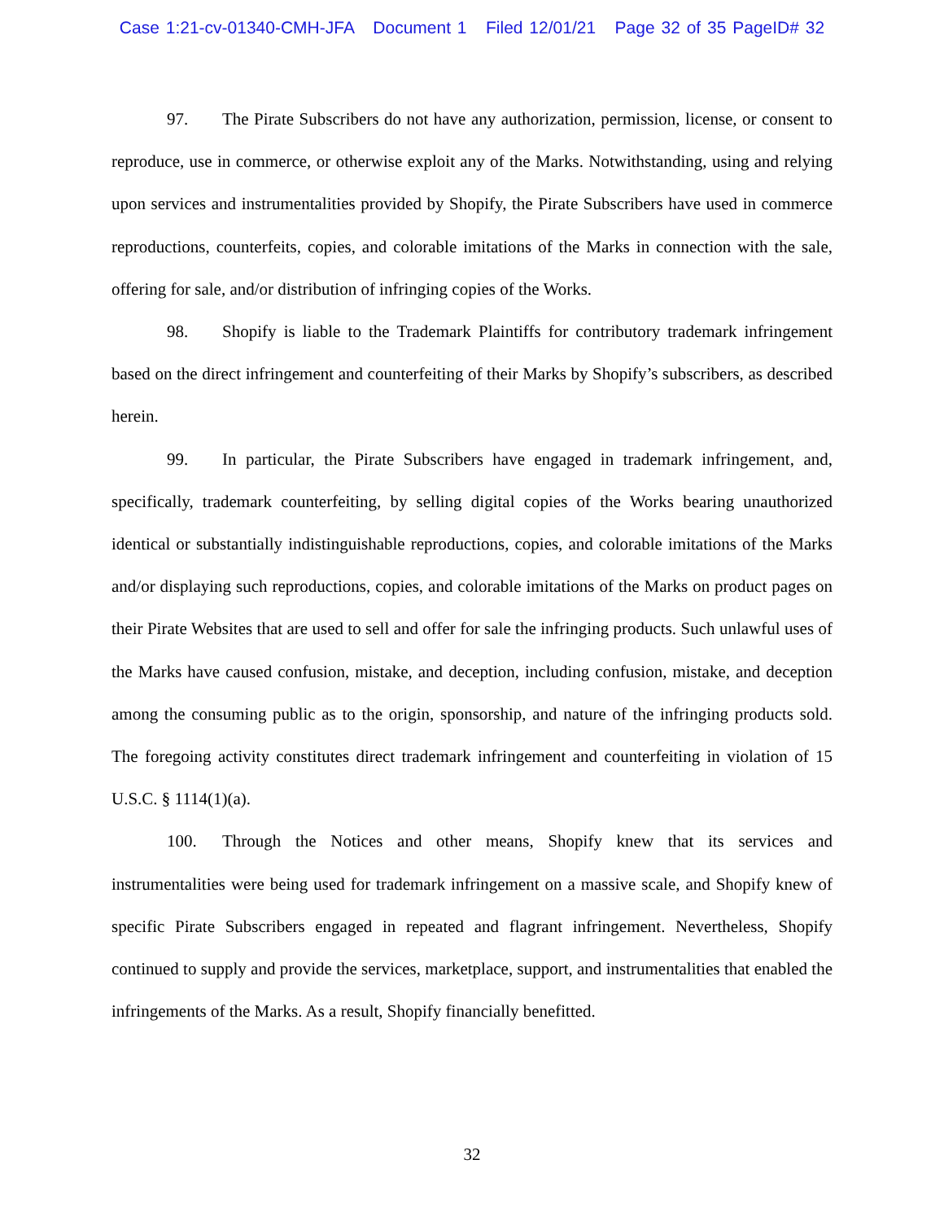Case 1:21-cv-01340-CMH-JFA Document 1 Filed 12/01/21 Page 32 of 35 PageID# 32
97. The Pirate Subscribers do not have any authorization, permission, license, or consent to reproduce, use in commerce, or otherwise exploit any of the Marks. Notwithstanding, using and relying upon services and instrumentalities provided by Shopify, the Pirate Subscribers have used in commerce reproductions, counterfeits, copies, and colorable imitations of the Marks in connection with the sale, offering for sale, and/or distribution of infringing copies of the Works.
98. Shopify is liable to the Trademark Plaintiffs for contributory trademark infringement based on the direct infringement and counterfeiting of their Marks by Shopify’s subscribers, as described herein.
99. In particular, the Pirate Subscribers have engaged in trademark infringement, and, specifically, trademark counterfeiting, by selling digital copies of the Works bearing unauthorized identical or substantially indistinguishable reproductions, copies, and colorable imitations of the Marks and/or displaying such reproductions, copies, and colorable imitations of the Marks on product pages on their Pirate Websites that are used to sell and offer for sale the infringing products. Such unlawful uses of the Marks have caused confusion, mistake, and deception, including confusion, mistake, and deception among the consuming public as to the origin, sponsorship, and nature of the infringing products sold. The foregoing activity constitutes direct trademark infringement and counterfeiting in violation of 15 U.S.C. § 1114(1)(a).
100. Through the Notices and other means, Shopify knew that its services and instrumentalities were being used for trademark infringement on a massive scale, and Shopify knew of specific Pirate Subscribers engaged in repeated and flagrant infringement. Nevertheless, Shopify continued to supply and provide the services, marketplace, support, and instrumentalities that enabled the infringements of the Marks. As a result, Shopify financially benefitted.
32